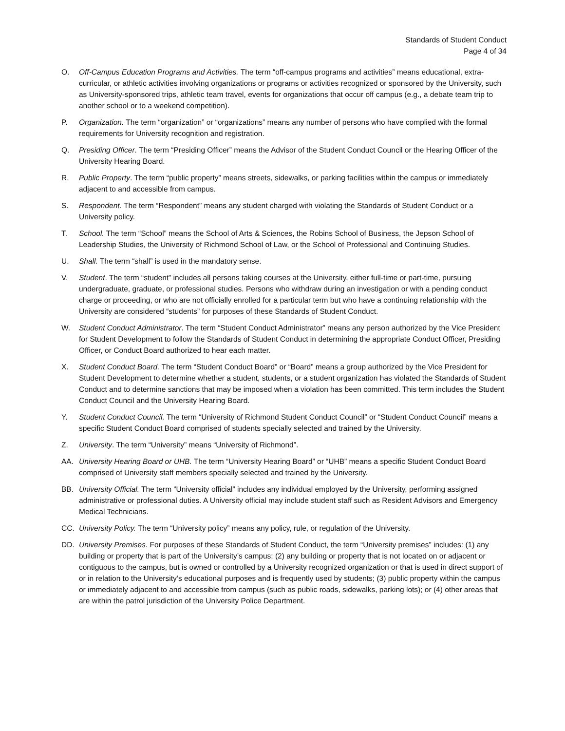Standards of Student Conduct
Page 4 of 34
O. Off-Campus Education Programs and Activities. The term “off-campus programs and activities” means educational, extra-curricular, or athletic activities involving organizations or programs or activities recognized or sponsored by the University, such as University-sponsored trips, athletic team travel, events for organizations that occur off campus (e.g., a debate team trip to another school or to a weekend competition).
P. Organization. The term “organization” or “organizations” means any number of persons who have complied with the formal requirements for University recognition and registration.
Q. Presiding Officer. The term “Presiding Officer” means the Advisor of the Student Conduct Council or the Hearing Officer of the University Hearing Board.
R. Public Property. The term “public property” means streets, sidewalks, or parking facilities within the campus or immediately adjacent to and accessible from campus.
S. Respondent. The term “Respondent” means any student charged with violating the Standards of Student Conduct or a University policy.
T. School. The term “School” means the School of Arts & Sciences, the Robins School of Business, the Jepson School of Leadership Studies, the University of Richmond School of Law, or the School of Professional and Continuing Studies.
U. Shall. The term “shall” is used in the mandatory sense.
V. Student. The term “student” includes all persons taking courses at the University, either full-time or part-time, pursuing undergraduate, graduate, or professional studies. Persons who withdraw during an investigation or with a pending conduct charge or proceeding, or who are not officially enrolled for a particular term but who have a continuing relationship with the University are considered “students” for purposes of these Standards of Student Conduct.
W. Student Conduct Administrator. The term “Student Conduct Administrator” means any person authorized by the Vice President for Student Development to follow the Standards of Student Conduct in determining the appropriate Conduct Officer, Presiding Officer, or Conduct Board authorized to hear each matter.
X. Student Conduct Board. The term “Student Conduct Board” or “Board” means a group authorized by the Vice President for Student Development to determine whether a student, students, or a student organization has violated the Standards of Student Conduct and to determine sanctions that may be imposed when a violation has been committed. This term includes the Student Conduct Council and the University Hearing Board.
Y. Student Conduct Council. The term “University of Richmond Student Conduct Council” or “Student Conduct Council” means a specific Student Conduct Board comprised of students specially selected and trained by the University.
Z. University. The term “University” means “University of Richmond”.
AA. University Hearing Board or UHB. The term “University Hearing Board” or “UHB” means a specific Student Conduct Board comprised of University staff members specially selected and trained by the University.
BB. University Official. The term “University official” includes any individual employed by the University, performing assigned administrative or professional duties. A University official may include student staff such as Resident Advisors and Emergency Medical Technicians.
CC. University Policy. The term “University policy” means any policy, rule, or regulation of the University.
DD. University Premises. For purposes of these Standards of Student Conduct, the term “University premises” includes: (1) any building or property that is part of the University’s campus; (2) any building or property that is not located on or adjacent or contiguous to the campus, but is owned or controlled by a University recognized organization or that is used in direct support of or in relation to the University’s educational purposes and is frequently used by students; (3) public property within the campus or immediately adjacent to and accessible from campus (such as public roads, sidewalks, parking lots); or (4) other areas that are within the patrol jurisdiction of the University Police Department.